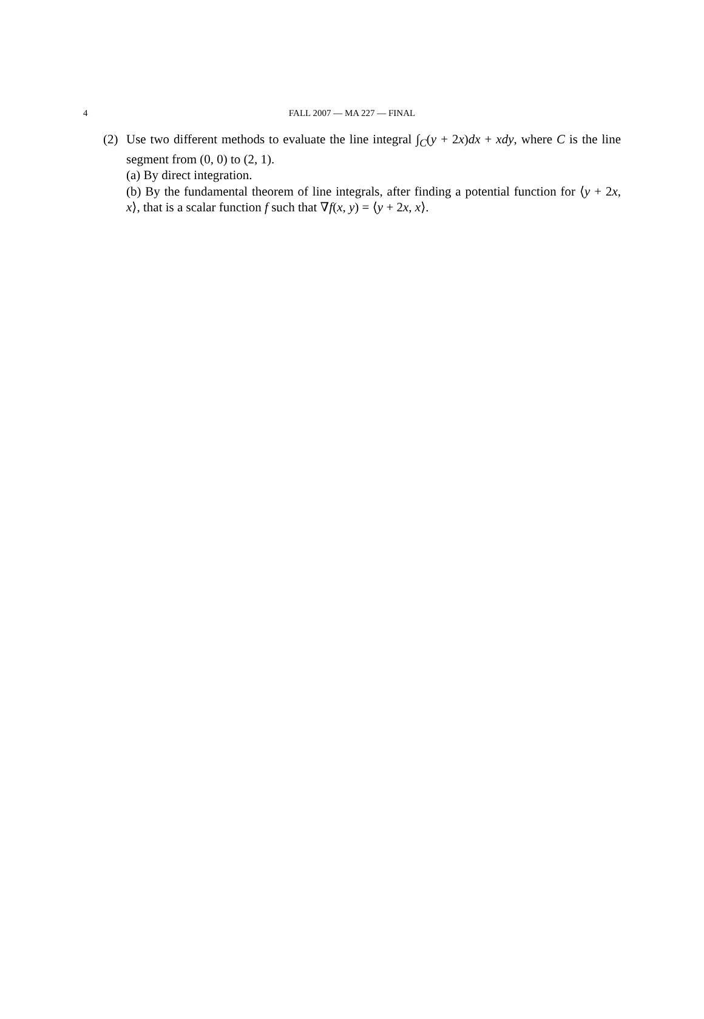4
FALL 2007 — MA 227 — FINAL
(2) Use two different methods to evaluate the line integral ∫<sub>C</sub>(y + 2x)dx + xdy, where C is the line segment from (0, 0) to (2, 1).
(a) By direct integration.
(b) By the fundamental theorem of line integrals, after finding a potential function for ⟨y + 2x, x⟩, that is a scalar function f such that ∇f(x, y) = ⟨y + 2x, x⟩.